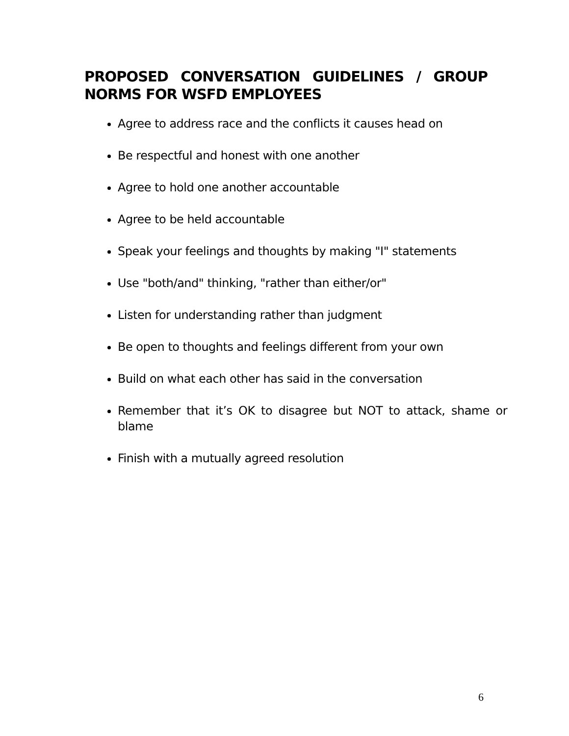PROPOSED CONVERSATION GUIDELINES / GROUP NORMS FOR WSFD EMPLOYEES
Agree to address race and the conflicts it causes head on
Be respectful and honest with one another
Agree to hold one another accountable
Agree to be held accountable
Speak your feelings and thoughts by making "I" statements
Use "both/and" thinking, "rather than either/or"
Listen for understanding rather than judgment
Be open to thoughts and feelings different from your own
Build on what each other has said in the conversation
Remember that it’s OK to disagree but NOT to attack, shame or blame
Finish with a mutually agreed resolution
6